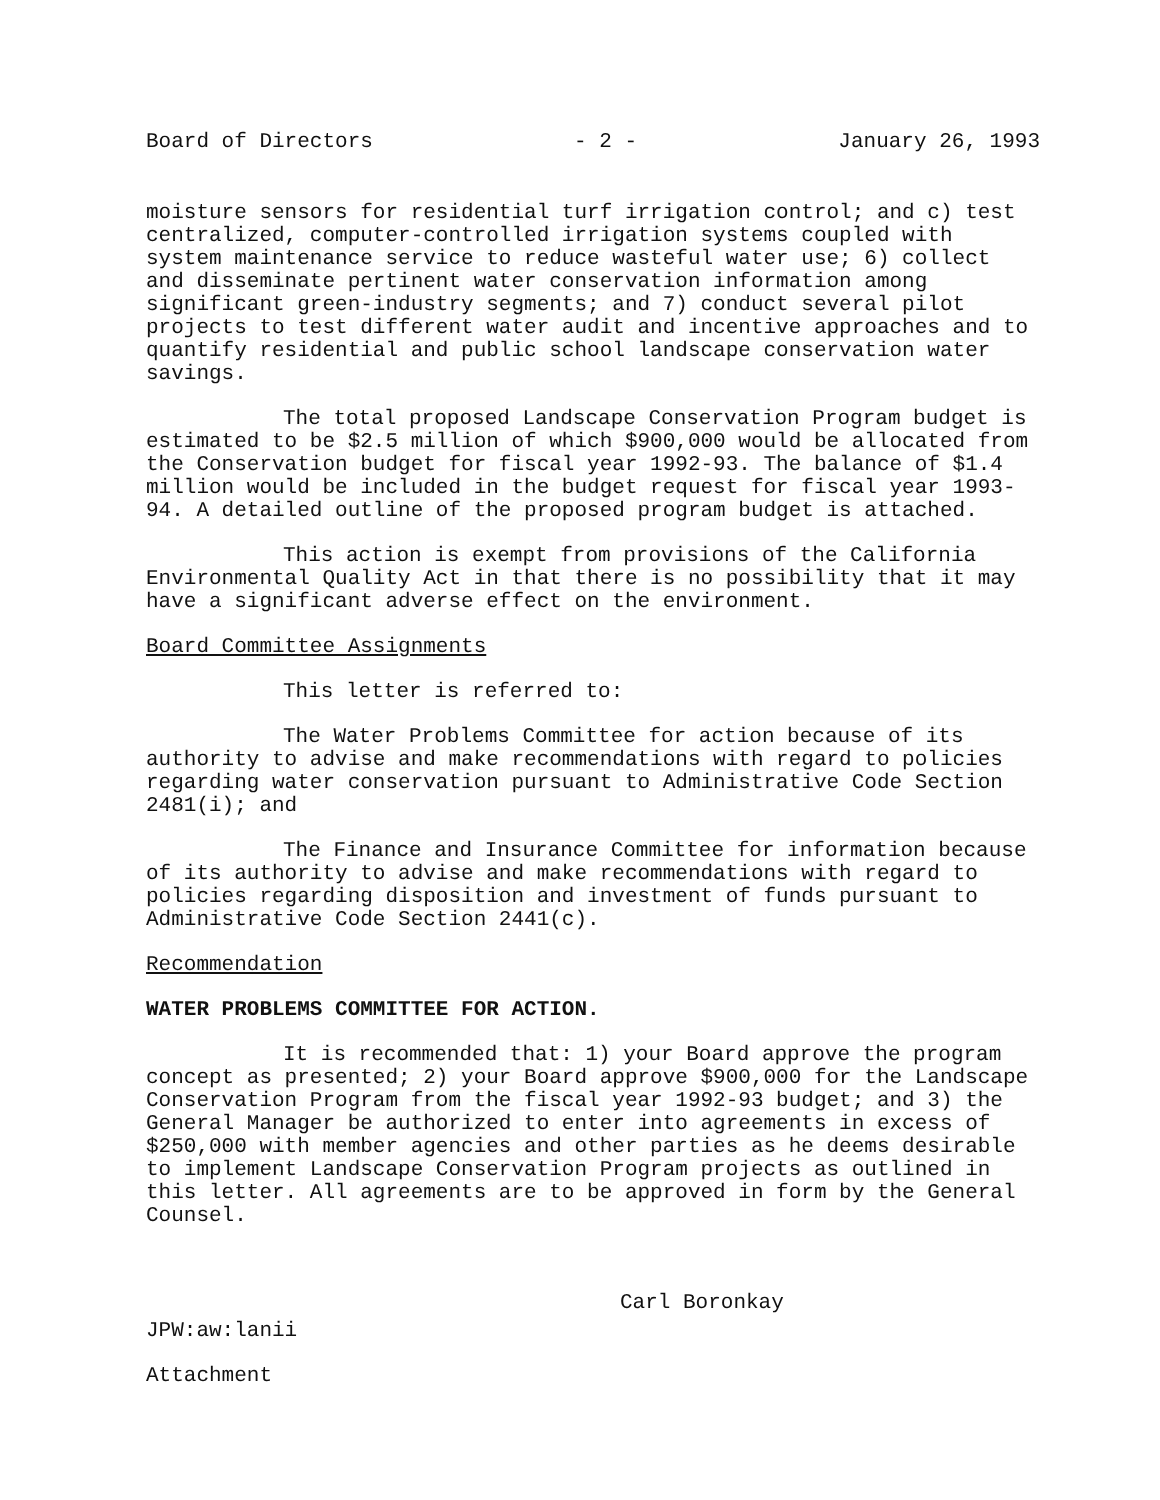Board of Directors - 2 - January 26, 1993
moisture sensors for residential turf irrigation control; and c) test centralized, computer-controlled irrigation systems coupled with system maintenance service to reduce wasteful water use; 6) collect and disseminate pertinent water conservation information among significant green-industry segments; and 7) conduct several pilot projects to test different water audit and incentive approaches and to quantify residential and public school landscape conservation water savings.
The total proposed Landscape Conservation Program budget is estimated to be $2.5 million of which $900,000 would be allocated from the Conservation budget for fiscal year 1992-93. The balance of $1.4 million would be included in the budget request for fiscal year 1993-94. A detailed outline of the proposed program budget is attached.
This action is exempt from provisions of the California Environmental Quality Act in that there is no possibility that it may have a significant adverse effect on the environment.
Board Committee Assignments
This letter is referred to:
The Water Problems Committee for action because of its authority to advise and make recommendations with regard to policies regarding water conservation pursuant to Administrative Code Section 2481(i); and
The Finance and Insurance Committee for information because of its authority to advise and make recommendations with regard to policies regarding disposition and investment of funds pursuant to Administrative Code Section 2441(c).
Recommendation
WATER PROBLEMS COMMITTEE FOR ACTION.
It is recommended that: 1) your Board approve the program concept as presented; 2) your Board approve $900,000 for the Landscape Conservation Program from the fiscal year 1992-93 budget; and 3) the General Manager be authorized to enter into agreements in excess of $250,000 with member agencies and other parties as he deems desirable to implement Landscape Conservation Program projects as outlined in this letter. All agreements are to be approved in form by the General Counsel.
Carl Boronkay
JPW:aw:lanii
Attachment